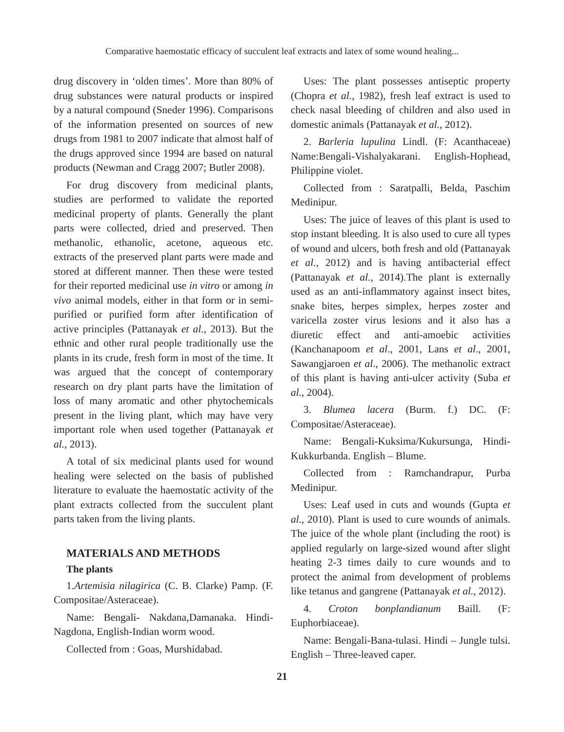Comparative haemostatic efficacy of succulent leaf extracts and latex of some wound healing...
drug discovery in ‘olden times’. More than 80% of drug substances were natural products or inspired by a natural compound (Sneder 1996). Comparisons of the information presented on sources of new drugs from 1981 to 2007 indicate that almost half of the drugs approved since 1994 are based on natural products (Newman and Cragg 2007; Butler 2008).
For drug discovery from medicinal plants, studies are performed to validate the reported medicinal property of plants. Generally the plant parts were collected, dried and preserved. Then methanolic, ethanolic, acetone, aqueous etc. extracts of the preserved plant parts were made and stored at different manner. Then these were tested for their reported medicinal use in vitro or among in vivo animal models, either in that form or in semi-purified or purified form after identification of active principles (Pattanayak et al., 2013). But the ethnic and other rural people traditionally use the plants in its crude, fresh form in most of the time. It was argued that the concept of contemporary research on dry plant parts have the limitation of loss of many aromatic and other phytochemicals present in the living plant, which may have very important role when used together (Pattanayak et al., 2013).
A total of six medicinal plants used for wound healing were selected on the basis of published literature to evaluate the haemostatic activity of the plant extracts collected from the succulent plant parts taken from the living plants.
MATERIALS AND METHODS
The plants
1.Artemisia nilagirica (C. B. Clarke) Pamp. (F. Compositae/Asteraceae).
Name: Bengali- Nakdana,Damanaka. Hindi-Nagdona, English-Indian worm wood.
Collected from : Goas, Murshidabad.
Uses: The plant possesses antiseptic property (Chopra et al., 1982), fresh leaf extract is used to check nasal bleeding of children and also used in domestic animals (Pattanayak et al., 2012).
2. Barleria lupulina Lindl. (F: Acanthaceae) Name:Bengali-Vishalyakarani. English-Hophead, Philippine violet.
Collected from : Saratpalli, Belda, Paschim Medinipur.
Uses: The juice of leaves of this plant is used to stop instant bleeding. It is also used to cure all types of wound and ulcers, both fresh and old (Pattanayak et al., 2012) and is having antibacterial effect (Pattanayak et al., 2014).The plant is externally used as an anti-inflammatory against insect bites, snake bites, herpes simplex, herpes zoster and varicella zoster virus lesions and it also has a diuretic effect and anti-amoebic activities (Kanchanapoom et al., 2001, Lans et al., 2001, Sawangjaroen et al., 2006). The methanolic extract of this plant is having anti-ulcer activity (Suba et al., 2004).
3. Blumea lacera (Burm. f.) DC. (F: Compositae/Asteraceae).
Name: Bengali-Kuksima/Kukursunga, Hindi-Kukkurbanda. English – Blume.
Collected from : Ramchandrapur, Purba Medinipur.
Uses: Leaf used in cuts and wounds (Gupta et al., 2010). Plant is used to cure wounds of animals. The juice of the whole plant (including the root) is applied regularly on large-sized wound after slight heating 2-3 times daily to cure wounds and to protect the animal from development of problems like tetanus and gangrene (Pattanayak et al., 2012).
4. Croton bonplandianum Baill. (F: Euphorbiaceae).
Name: Bengali-Bana-tulasi. Hindi – Jungle tulsi. English – Three-leaved caper.
21